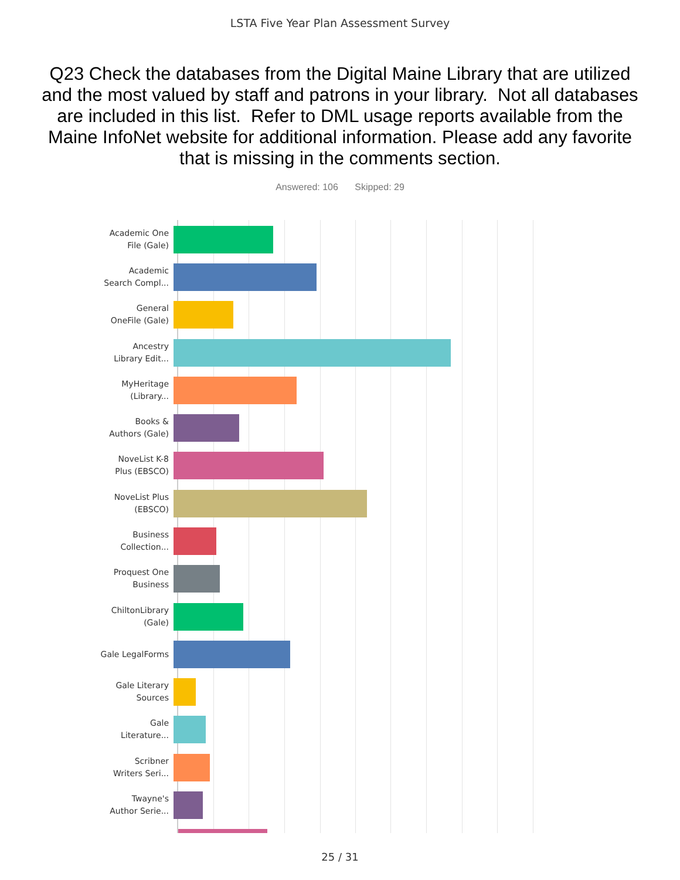LSTA Five Year Plan Assessment Survey
Q23 Check the databases from the Digital Maine Library that are utilized and the most valued by staff and patrons in your library. Not all databases are included in this list. Refer to DML usage reports available from the Maine InfoNet website for additional information. Please add any favorite that is missing in the comments section.
Answered: 106 Skipped: 29
Academic One
File (Gale)
Academic
Search Compl...
General
OneFile (Gale)
Ancestry
Library Edit...
MyHeritage
(Library...
Books &
Authors (Gale)
NoveList K-8
Plus (EBSCO)
NoveList Plus
(EBSCO)
Business
Collection...
Proquest One
Business
ChiltonLibrary
(Gale)
Gale LegalForms
Gale Literary
Sources
Gale
Literature...
Scribner
Writers Seri...
Twayne's
Author Serie...
25 / 31